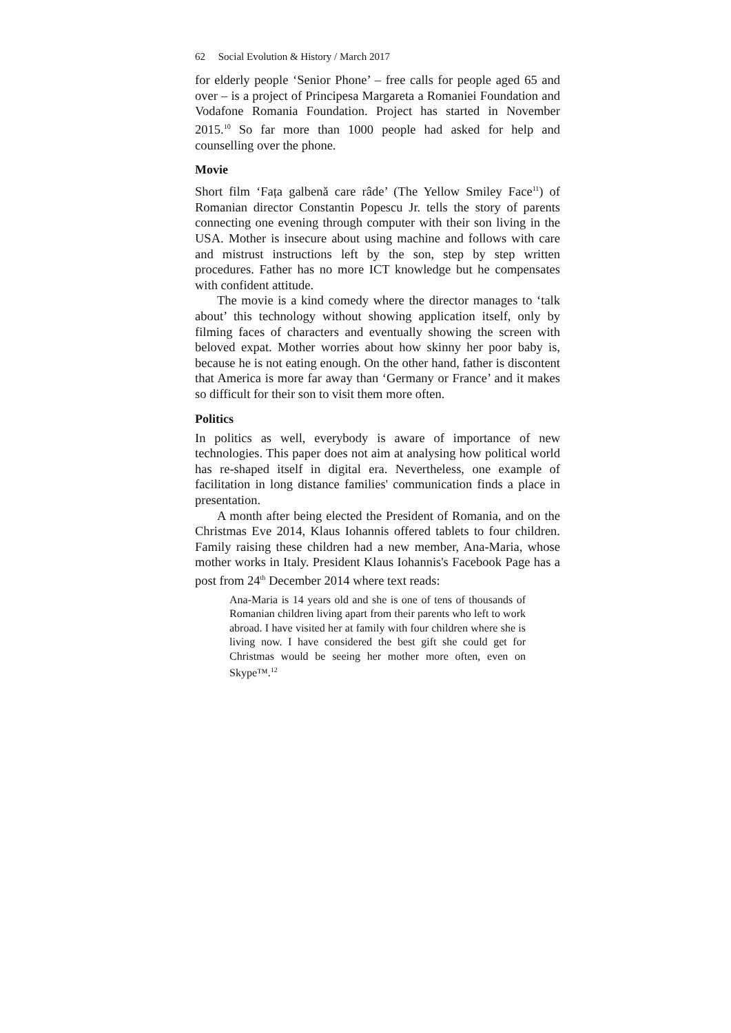62 Social Evolution & History / March 2017
for elderly people ‘Senior Phone’ – free calls for people aged 65 and over – is a project of Principesa Margareta a Romaniei Foundation and Vodafone Romania Foundation. Project has started in November 2015.<sup>10</sup> So far more than 1000 people had asked for help and counselling over the phone.
Movie
Short film ‘Fața galbenă care râde’ (The Yellow Smiley Face<sup>11</sup>) of Romanian director Constantin Popescu Jr. tells the story of parents connecting one evening through computer with their son living in the USA. Mother is insecure about using machine and follows with care and mistrust instructions left by the son, step by step written procedures. Father has no more ICT knowledge but he compensates with confident attitude.
The movie is a kind comedy where the director manages to ‘talk about’ this technology without showing application itself, only by filming faces of characters and eventually showing the screen with beloved expat. Mother worries about how skinny her poor baby is, because he is not eating enough. On the other hand, father is discontent that America is more far away than ‘Germany or France’ and it makes so difficult for their son to visit them more often.
Politics
In politics as well, everybody is aware of importance of new technologies. This paper does not aim at analysing how political world has re-shaped itself in digital era. Nevertheless, one example of facilitation in long distance families' communication finds a place in presentation.
A month after being elected the President of Romania, and on the Christmas Eve 2014, Klaus Iohannis offered tablets to four children. Family raising these children had a new member, Ana-Maria, whose mother works in Italy. President Klaus Iohannis's Facebook Page has a post from 24<sup>th</sup> December 2014 where text reads:
Ana-Maria is 14 years old and she is one of tens of thousands of Romanian children living apart from their parents who left to work abroad. I have visited her at family with four children where she is living now. I have considered the best gift she could get for Christmas would be seeing her mother more often, even on Skype™.<sup>12</sup>